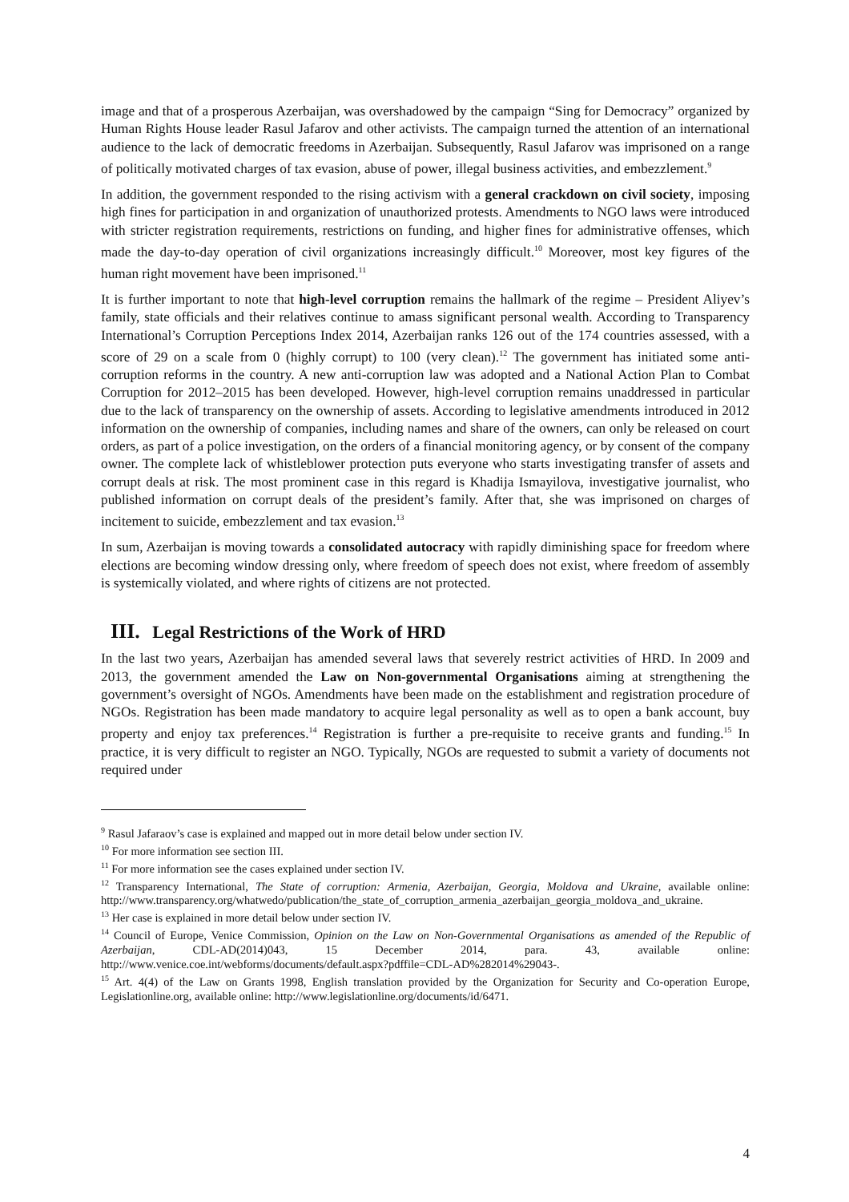image and that of a prosperous Azerbaijan, was overshadowed by the campaign “Sing for Democracy” organized by Human Rights House leader Rasul Jafarov and other activists. The campaign turned the attention of an international audience to the lack of democratic freedoms in Azerbaijan. Subsequently, Rasul Jafarov was imprisoned on a range of politically motivated charges of tax evasion, abuse of power, illegal business activities, and embezzlement.<sup>9</sup>
In addition, the government responded to the rising activism with a general crackdown on civil society, imposing high fines for participation in and organization of unauthorized protests. Amendments to NGO laws were introduced with stricter registration requirements, restrictions on funding, and higher fines for administrative offenses, which made the day-to-day operation of civil organizations increasingly difficult.<sup>10</sup> Moreover, most key figures of the human right movement have been imprisoned.<sup>11</sup>
It is further important to note that high-level corruption remains the hallmark of the regime – President Aliyev’s family, state officials and their relatives continue to amass significant personal wealth. According to Transparency International’s Corruption Perceptions Index 2014, Azerbaijan ranks 126 out of the 174 countries assessed, with a score of 29 on a scale from 0 (highly corrupt) to 100 (very clean).<sup>12</sup> The government has initiated some anti-corruption reforms in the country. A new anti-corruption law was adopted and a National Action Plan to Combat Corruption for 2012–2015 has been developed. However, high-level corruption remains unaddressed in particular due to the lack of transparency on the ownership of assets. According to legislative amendments introduced in 2012 information on the ownership of companies, including names and share of the owners, can only be released on court orders, as part of a police investigation, on the orders of a financial monitoring agency, or by consent of the company owner. The complete lack of whistleblower protection puts everyone who starts investigating transfer of assets and corrupt deals at risk. The most prominent case in this regard is Khadija Ismayilova, investigative journalist, who published information on corrupt deals of the president’s family. After that, she was imprisoned on charges of incitement to suicide, embezzlement and tax evasion.<sup>13</sup>
In sum, Azerbaijan is moving towards a consolidated autocracy with rapidly diminishing space for freedom where elections are becoming window dressing only, where freedom of speech does not exist, where freedom of assembly is systemically violated, and where rights of citizens are not protected.
III. Legal Restrictions of the Work of HRD
In the last two years, Azerbaijan has amended several laws that severely restrict activities of HRD. In 2009 and 2013, the government amended the Law on Non-governmental Organisations aiming at strengthening the government’s oversight of NGOs. Amendments have been made on the establishment and registration procedure of NGOs. Registration has been made mandatory to acquire legal personality as well as to open a bank account, buy property and enjoy tax preferences.<sup>14</sup> Registration is further a pre-requisite to receive grants and funding.<sup>15</sup> In practice, it is very difficult to register an NGO. Typically, NGOs are requested to submit a variety of documents not required under
<sup>9</sup> Rasul Jafaraov’s case is explained and mapped out in more detail below under section IV.
<sup>10</sup> For more information see section III.
<sup>11</sup> For more information see the cases explained under section IV.
<sup>12</sup> Transparency International, The State of corruption: Armenia, Azerbaijan, Georgia, Moldova and Ukraine, available online: http://www.transparency.org/whatwedo/publication/the_state_of_corruption_armenia_azerbaijan_georgia_moldova_and_ukraine.
<sup>13</sup> Her case is explained in more detail below under section IV.
<sup>14</sup> Council of Europe, Venice Commission, Opinion on the Law on Non-Governmental Organisations as amended of the Republic of Azerbaijan, CDL-AD(2014)043, 15 December 2014, para. 43, available online: http://www.venice.coe.int/webforms/documents/default.aspx?pdffile=CDL-AD%282014%29043-.
<sup>15</sup> Art. 4(4) of the Law on Grants 1998, English translation provided by the Organization for Security and Co-operation Europe, Legislationline.org, available online: http://www.legislationline.org/documents/id/6471.
4